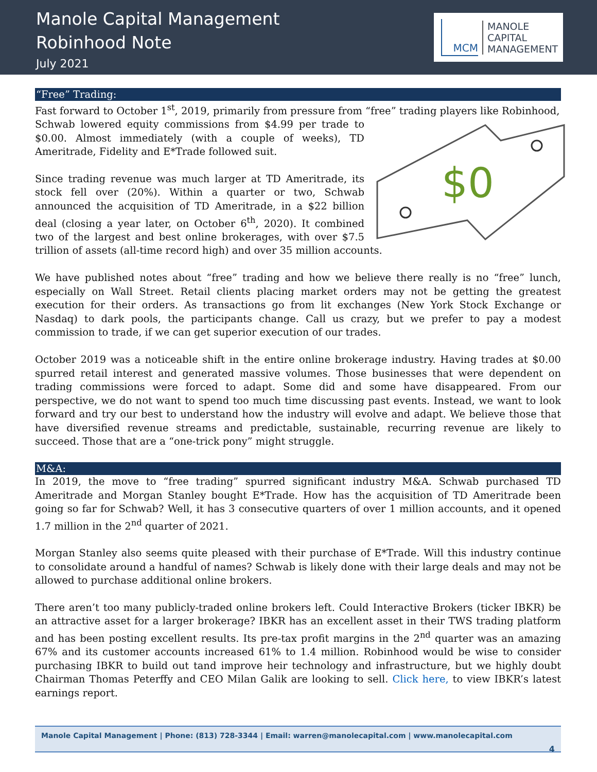Manole Capital Management
Robinhood Note
July 2021
MCM
MANOLE
CAPITAL
MANAGEMENT
“Free” Trading:
Fast forward to October 1<sup>st</sup>, 2019, primarily from pressure from “free” trading players like Robinhood,
$0
Schwab lowered equity commissions from $4.99 per trade to $0.00. Almost immediately (with a couple of weeks), TD Ameritrade, Fidelity and E*Trade followed suit.
Since trading revenue was much larger at TD Ameritrade, its stock fell over (20%). Within a quarter or two, Schwab announced the acquisition of TD Ameritrade, in a $22 billion deal (closing a year later, on October 6<sup>th</sup>, 2020). It combined two of the largest and best online brokerages, with over $7.5 trillion of assets (all-time record high) and over 35 million accounts.
We have published notes about “free” trading and how we believe there really is no “free” lunch, especially on Wall Street. Retail clients placing market orders may not be getting the greatest execution for their orders. As transactions go from lit exchanges (New York Stock Exchange or Nasdaq) to dark pools, the participants change. Call us crazy, but we prefer to pay a modest commission to trade, if we can get superior execution of our trades.
October 2019 was a noticeable shift in the entire online brokerage industry. Having trades at $0.00 spurred retail interest and generated massive volumes. Those businesses that were dependent on trading commissions were forced to adapt. Some did and some have disappeared. From our perspective, we do not want to spend too much time discussing past events. Instead, we want to look forward and try our best to understand how the industry will evolve and adapt. We believe those that have diversified revenue streams and predictable, sustainable, recurring revenue are likely to succeed. Those that are a “one-trick pony” might struggle.
M&A:
In 2019, the move to “free trading” spurred significant industry M&A. Schwab purchased TD Ameritrade and Morgan Stanley bought E*Trade. How has the acquisition of TD Ameritrade been going so far for Schwab? Well, it has 3 consecutive quarters of over 1 million accounts, and it opened 1.7 million in the 2<sup>nd</sup> quarter of 2021.
Morgan Stanley also seems quite pleased with their purchase of E*Trade. Will this industry continue to consolidate around a handful of names? Schwab is likely done with their large deals and may not be allowed to purchase additional online brokers.
There aren’t too many publicly-traded online brokers left. Could Interactive Brokers (ticker IBKR) be an attractive asset for a larger brokerage? IBKR has an excellent asset in their TWS trading platform and has been posting excellent results. Its pre-tax profit margins in the 2<sup>nd</sup> quarter was an amazing 67% and its customer accounts increased 61% to 1.4 million. Robinhood would be wise to consider purchasing IBKR to build out tand improve heir technology and infrastructure, but we highly doubt Chairman Thomas Peterffy and CEO Milan Galik are looking to sell. Click here, to view IBKR’s latest earnings report.
Manole Capital Management | Phone: (813) 728-3344 | Email: warren@manolecapital.com | www.manolecapital.com
4